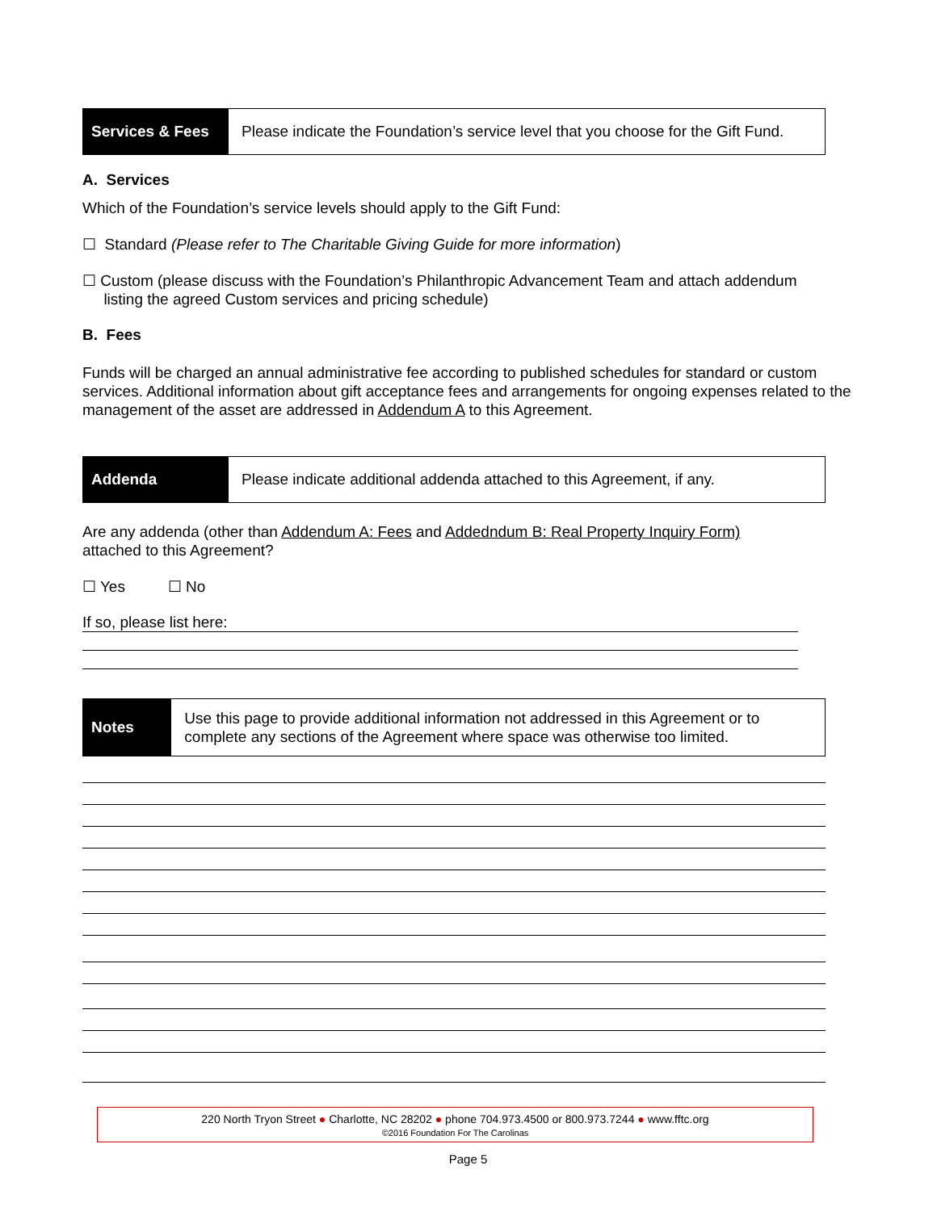Services & Fees
Please indicate the Foundation’s service level that you choose for the Gift Fund.
A. Services
Which of the Foundation’s service levels should apply to the Gift Fund:
☐ Standard (Please refer to The Charitable Giving Guide for more information)
☐ Custom (please discuss with the Foundation’s Philanthropic Advancement Team and attach addendum
listing the agreed Custom services and pricing schedule)
B. Fees
Funds will be charged an annual administrative fee according to published schedules for standard or custom services. Additional information about gift acceptance fees and arrangements for ongoing expenses related to the management of the asset are addressed in Addendum A to this Agreement.
Addenda
Please indicate additional addenda attached to this Agreement, if any.
Are any addenda (other than Addendum A: Fees and Addedndum B: Real Property Inquiry Form)
attached to this Agreement?
☐ Yes ☐ No
If so, please list here:
Notes
Use this page to provide additional information not addressed in this Agreement or to complete any sections of the Agreement where space was otherwise too limited.
220 North Tryon Street ● Charlotte, NC 28202 ● phone 704.973.4500 or 800.973.7244 ● www.fftc.org
©2016 Foundation For The Carolinas
Page 5